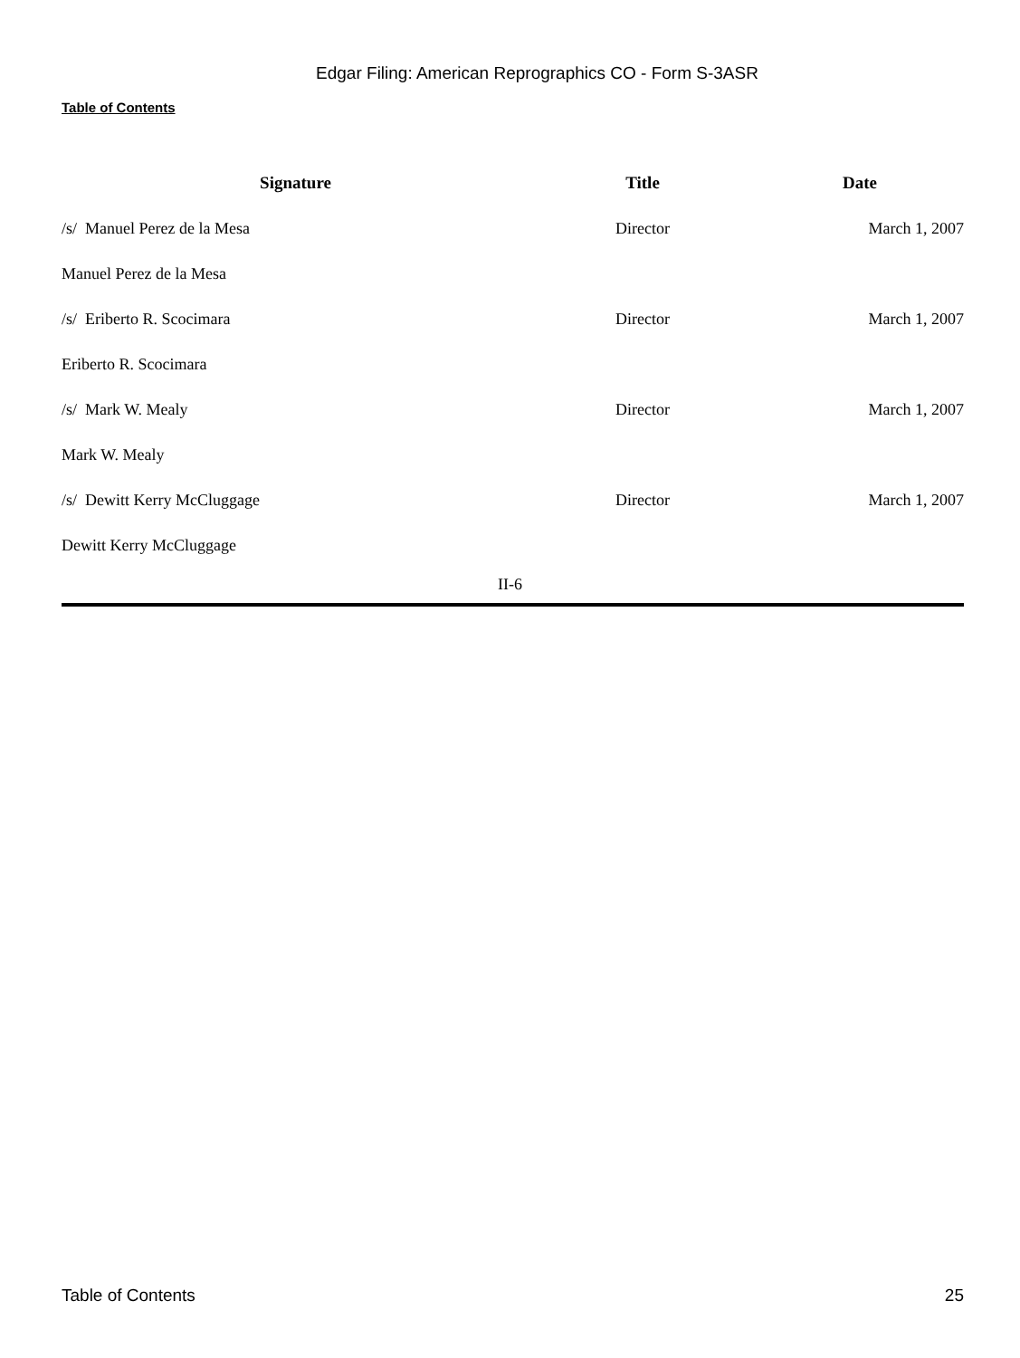Edgar Filing: American Reprographics CO - Form S-3ASR
Table of Contents
| Signature | Title | Date |
| --- | --- | --- |
| /s/ Manuel Perez de la Mesa | Director | March 1, 2007 |
| Manuel Perez de la Mesa | | |
| /s/ Eriberto R. Scocimara | Director | March 1, 2007 |
| Eriberto R. Scocimara | | |
| /s/ Mark W. Mealy | Director | March 1, 2007 |
| Mark W. Mealy | | |
| /s/ Dewitt Kerry McCluggage | Director | March 1, 2007 |
| Dewitt Kerry McCluggage | | |
II-6
Table of Contents 25